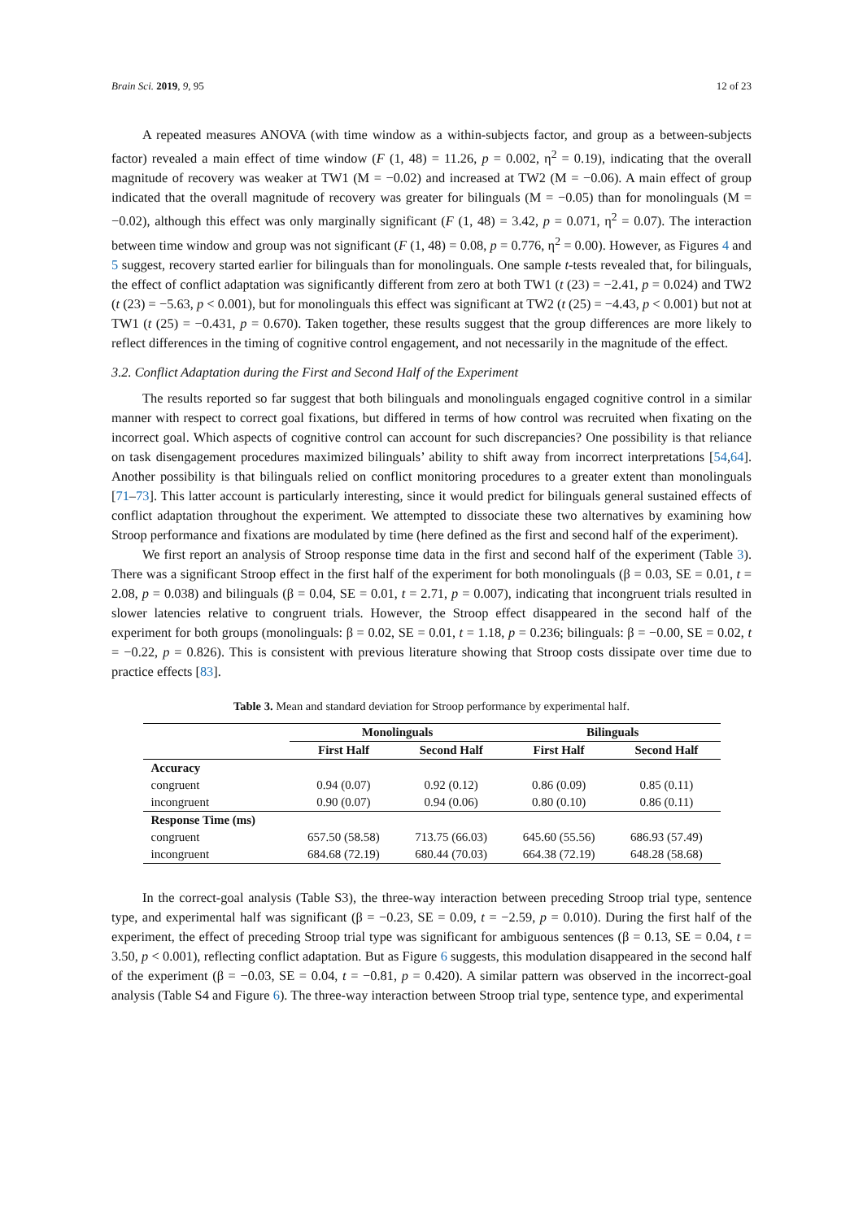Brain Sci. 2019, 9, 95 12 of 23
A repeated measures ANOVA (with time window as a within-subjects factor, and group as a between-subjects factor) revealed a main effect of time window (F (1, 48) = 11.26, p = 0.002, η<sup>2</sup> = 0.19), indicating that the overall magnitude of recovery was weaker at TW1 (M = −0.02) and increased at TW2 (M = −0.06). A main effect of group indicated that the overall magnitude of recovery was greater for bilinguals (M = −0.05) than for monolinguals (M = −0.02), although this effect was only marginally significant (F (1, 48) = 3.42, p = 0.071, η<sup>2</sup> = 0.07). The interaction between time window and group was not significant (F (1, 48) = 0.08, p = 0.776, η<sup>2</sup> = 0.00). However, as Figures 4 and 5 suggest, recovery started earlier for bilinguals than for monolinguals. One sample t-tests revealed that, for bilinguals, the effect of conflict adaptation was significantly different from zero at both TW1 (t (23) = −2.41, p = 0.024) and TW2 (t (23) = −5.63, p < 0.001), but for monolinguals this effect was significant at TW2 (t (25) = −4.43, p < 0.001) but not at TW1 (t (25) = −0.431, p = 0.670). Taken together, these results suggest that the group differences are more likely to reflect differences in the timing of cognitive control engagement, and not necessarily in the magnitude of the effect.
3.2. Conflict Adaptation during the First and Second Half of the Experiment
The results reported so far suggest that both bilinguals and monolinguals engaged cognitive control in a similar manner with respect to correct goal fixations, but differed in terms of how control was recruited when fixating on the incorrect goal. Which aspects of cognitive control can account for such discrepancies? One possibility is that reliance on task disengagement procedures maximized bilinguals’ ability to shift away from incorrect interpretations [54,64]. Another possibility is that bilinguals relied on conflict monitoring procedures to a greater extent than monolinguals [71–73]. This latter account is particularly interesting, since it would predict for bilinguals general sustained effects of conflict adaptation throughout the experiment. We attempted to dissociate these two alternatives by examining how Stroop performance and fixations are modulated by time (here defined as the first and second half of the experiment).
We first report an analysis of Stroop response time data in the first and second half of the experiment (Table 3). There was a significant Stroop effect in the first half of the experiment for both monolinguals (β = 0.03, SE = 0.01, t = 2.08, p = 0.038) and bilinguals (β = 0.04, SE = 0.01, t = 2.71, p = 0.007), indicating that incongruent trials resulted in slower latencies relative to congruent trials. However, the Stroop effect disappeared in the second half of the experiment for both groups (monolinguals: β = 0.02, SE = 0.01, t = 1.18, p = 0.236; bilinguals: β = −0.00, SE = 0.02, t = −0.22, p = 0.826). This is consistent with previous literature showing that Stroop costs dissipate over time due to practice effects [83].
Table 3. Mean and standard deviation for Stroop performance by experimental half.
| | Monolinguals | | Bilinguals | |
| --- | --- | --- | --- | --- |
| | First Half | Second Half | First Half | Second Half |
| Accuracy | | | | |
| congruent | 0.94 (0.07) | 0.92 (0.12) | 0.86 (0.09) | 0.85 (0.11) |
| incongruent | 0.90 (0.07) | 0.94 (0.06) | 0.80 (0.10) | 0.86 (0.11) |
| Response Time (ms) | | | | |
| congruent | 657.50 (58.58) | 713.75 (66.03) | 645.60 (55.56) | 686.93 (57.49) |
| incongruent | 684.68 (72.19) | 680.44 (70.03) | 664.38 (72.19) | 648.28 (58.68) |
In the correct-goal analysis (Table S3), the three-way interaction between preceding Stroop trial type, sentence type, and experimental half was significant (β = −0.23, SE = 0.09, t = −2.59, p = 0.010). During the first half of the experiment, the effect of preceding Stroop trial type was significant for ambiguous sentences (β = 0.13, SE = 0.04, t = 3.50, p < 0.001), reflecting conflict adaptation. But as Figure 6 suggests, this modulation disappeared in the second half of the experiment (β = −0.03, SE = 0.04, t = −0.81, p = 0.420). A similar pattern was observed in the incorrect-goal analysis (Table S4 and Figure 6). The three-way interaction between Stroop trial type, sentence type, and experimental